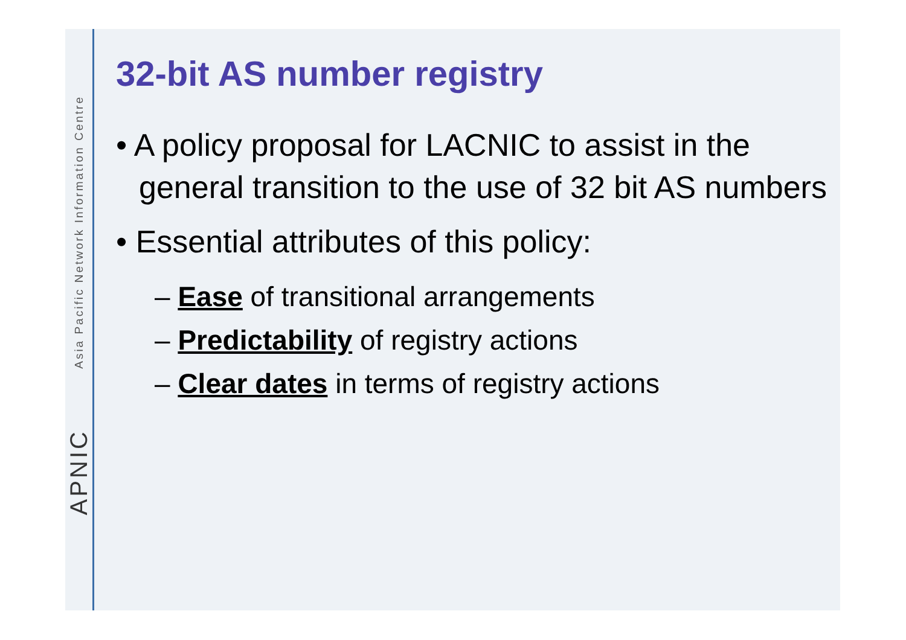Asia Pacific Network Information Centre
APNIC
32-bit AS number registry
• A policy proposal for LACNIC to assist in the general transition to the use of 32 bit AS numbers
• Essential attributes of this policy:
– Ease of transitional arrangements
– Predictability of registry actions
– Clear dates in terms of registry actions